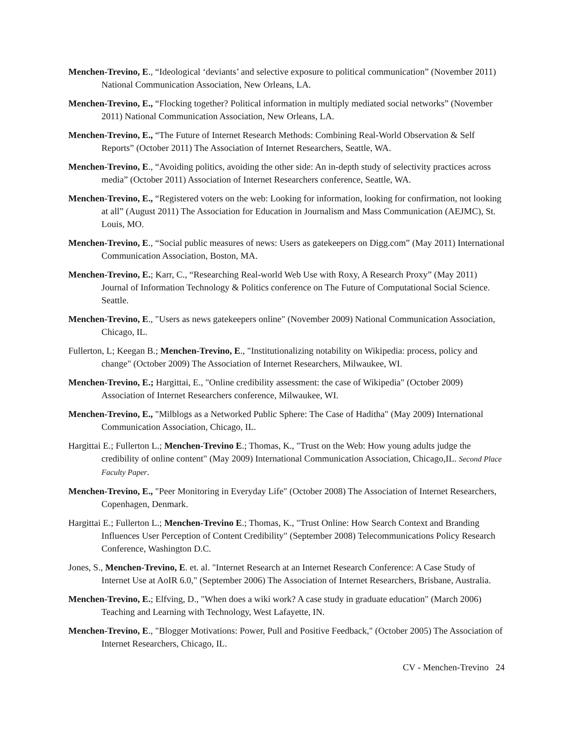Menchen-Trevino, E., “Ideological ‘deviants’ and selective exposure to political communication” (November 2011) National Communication Association, New Orleans, LA.
Menchen-Trevino, E., “Flocking together? Political information in multiply mediated social networks” (November 2011) National Communication Association, New Orleans, LA.
Menchen-Trevino, E., “The Future of Internet Research Methods: Combining Real-World Observation & Self Reports” (October 2011) The Association of Internet Researchers, Seattle, WA.
Menchen-Trevino, E., “Avoiding politics, avoiding the other side: An in-depth study of selectivity practices across media” (October 2011) Association of Internet Researchers conference, Seattle, WA.
Menchen-Trevino, E., “Registered voters on the web: Looking for information, looking for confirmation, not looking at all” (August 2011) The Association for Education in Journalism and Mass Communication (AEJMC), St. Louis, MO.
Menchen-Trevino, E., “Social public measures of news: Users as gatekeepers on Digg.com” (May 2011) International Communication Association, Boston, MA.
Menchen-Trevino, E.; Karr, C., “Researching Real-world Web Use with Roxy, A Research Proxy” (May 2011) Journal of Information Technology & Politics conference on The Future of Computational Social Science. Seattle.
Menchen-Trevino, E., "Users as news gatekeepers online" (November 2009) National Communication Association, Chicago, IL.
Fullerton, L; Keegan B.; Menchen-Trevino, E., "Institutionalizing notability on Wikipedia: process, policy and change" (October 2009) The Association of Internet Researchers, Milwaukee, WI.
Menchen-Trevino, E.; Hargittai, E., "Online credibility assessment: the case of Wikipedia" (October 2009) Association of Internet Researchers conference, Milwaukee, WI.
Menchen-Trevino, E., "Milblogs as a Networked Public Sphere: The Case of Haditha" (May 2009) International Communication Association, Chicago, IL.
Hargittai E.; Fullerton L.; Menchen-Trevino E.; Thomas, K., "Trust on the Web: How young adults judge the credibility of online content" (May 2009) International Communication Association, Chicago,IL. Second Place Faculty Paper.
Menchen-Trevino, E., "Peer Monitoring in Everyday Life" (October 2008) The Association of Internet Researchers, Copenhagen, Denmark.
Hargittai E.; Fullerton L.; Menchen-Trevino E.; Thomas, K., "Trust Online: How Search Context and Branding Influences User Perception of Content Credibility" (September 2008) Telecommunications Policy Research Conference, Washington D.C.
Jones, S., Menchen-Trevino, E. et. al. "Internet Research at an Internet Research Conference: A Case Study of Internet Use at AoIR 6.0," (September 2006) The Association of Internet Researchers, Brisbane, Australia.
Menchen-Trevino, E.; Elfving, D., "When does a wiki work? A case study in graduate education" (March 2006) Teaching and Learning with Technology, West Lafayette, IN.
Menchen-Trevino, E., "Blogger Motivations: Power, Pull and Positive Feedback," (October 2005) The Association of Internet Researchers, Chicago, IL.
CV - Menchen-Trevino 24